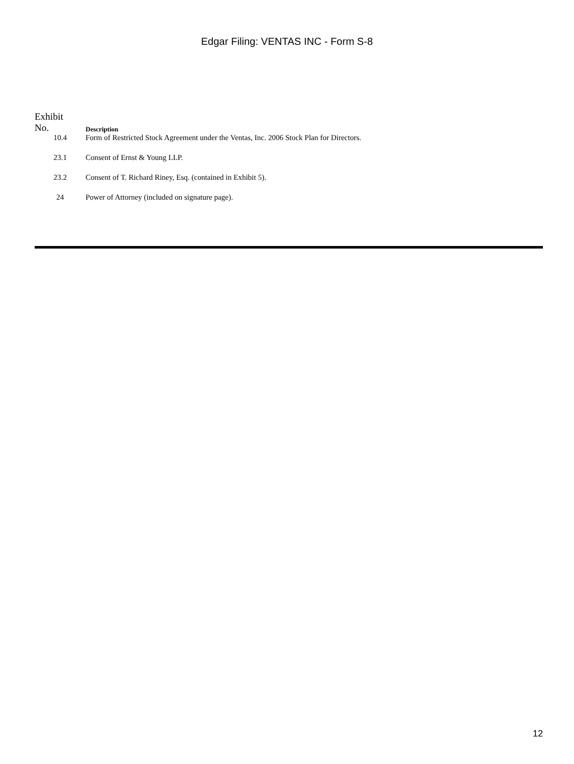Edgar Filing: VENTAS INC - Form S-8
| Exhibit No. | Description |
| --- | --- |
| 10.4 | Form of Restricted Stock Agreement under the Ventas, Inc. 2006 Stock Plan for Directors. |
| 23.1 | Consent of Ernst & Young LLP. |
| 23.2 | Consent of T. Richard Riney, Esq. (contained in Exhibit 5). |
| 24 | Power of Attorney (included on signature page). |
12